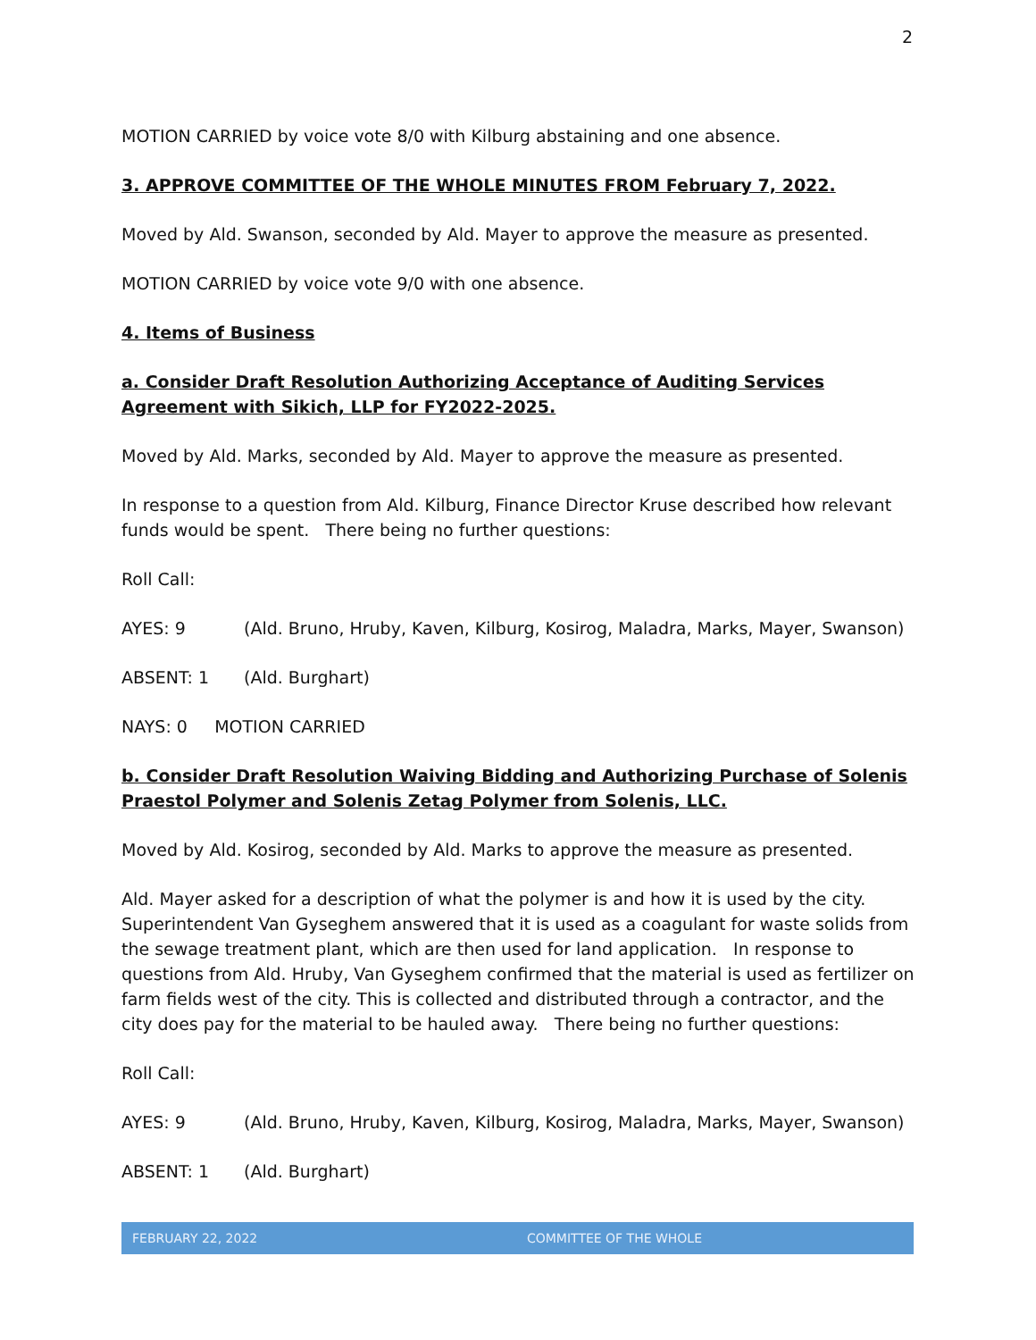2
MOTION CARRIED by voice vote 8/0 with Kilburg abstaining and one absence.
3. APPROVE COMMITTEE OF THE WHOLE MINUTES FROM February 7, 2022.
Moved by Ald. Swanson, seconded by Ald. Mayer to approve the measure as presented.
MOTION CARRIED by voice vote 9/0 with one absence.
4. Items of Business
a. Consider Draft Resolution Authorizing Acceptance of Auditing Services Agreement with Sikich, LLP for FY2022-2025.
Moved by Ald. Marks, seconded by Ald. Mayer to approve the measure as presented.
In response to a question from Ald. Kilburg, Finance Director Kruse described how relevant funds would be spent. There being no further questions:
Roll Call:
AYES: 9 (Ald. Bruno, Hruby, Kaven, Kilburg, Kosirog, Maladra, Marks, Mayer, Swanson)
ABSENT: 1 (Ald. Burghart)
NAYS: 0 MOTION CARRIED
b. Consider Draft Resolution Waiving Bidding and Authorizing Purchase of Solenis Praestol Polymer and Solenis Zetag Polymer from Solenis, LLC.
Moved by Ald. Kosirog, seconded by Ald. Marks to approve the measure as presented.
Ald. Mayer asked for a description of what the polymer is and how it is used by the city. Superintendent Van Gyseghem answered that it is used as a coagulant for waste solids from the sewage treatment plant, which are then used for land application. In response to questions from Ald. Hruby, Van Gyseghem confirmed that the material is used as fertilizer on farm fields west of the city. This is collected and distributed through a contractor, and the city does pay for the material to be hauled away. There being no further questions:
Roll Call:
AYES: 9 (Ald. Bruno, Hruby, Kaven, Kilburg, Kosirog, Maladra, Marks, Mayer, Swanson)
ABSENT: 1 (Ald. Burghart)
FEBRUARY 22, 2022 COMMITTEE OF THE WHOLE